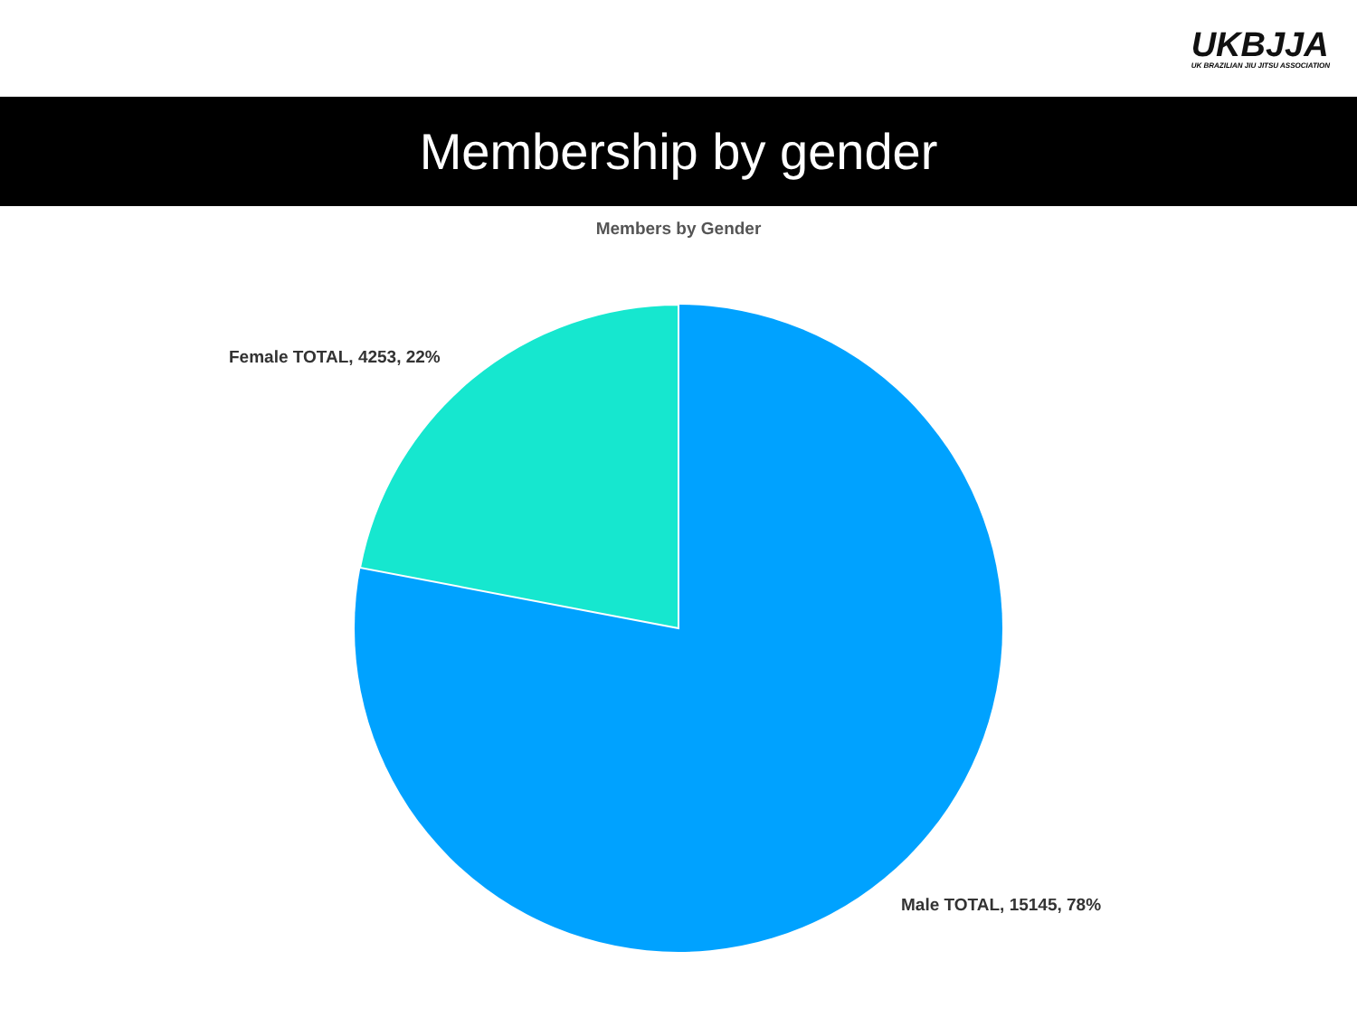UKBJJA
UK BRAZILIAN JIU JITSU ASSOCIATION
Membership by gender
Members by Gender
Female TOTAL, 4253, 22%
Male TOTAL, 15145, 78%